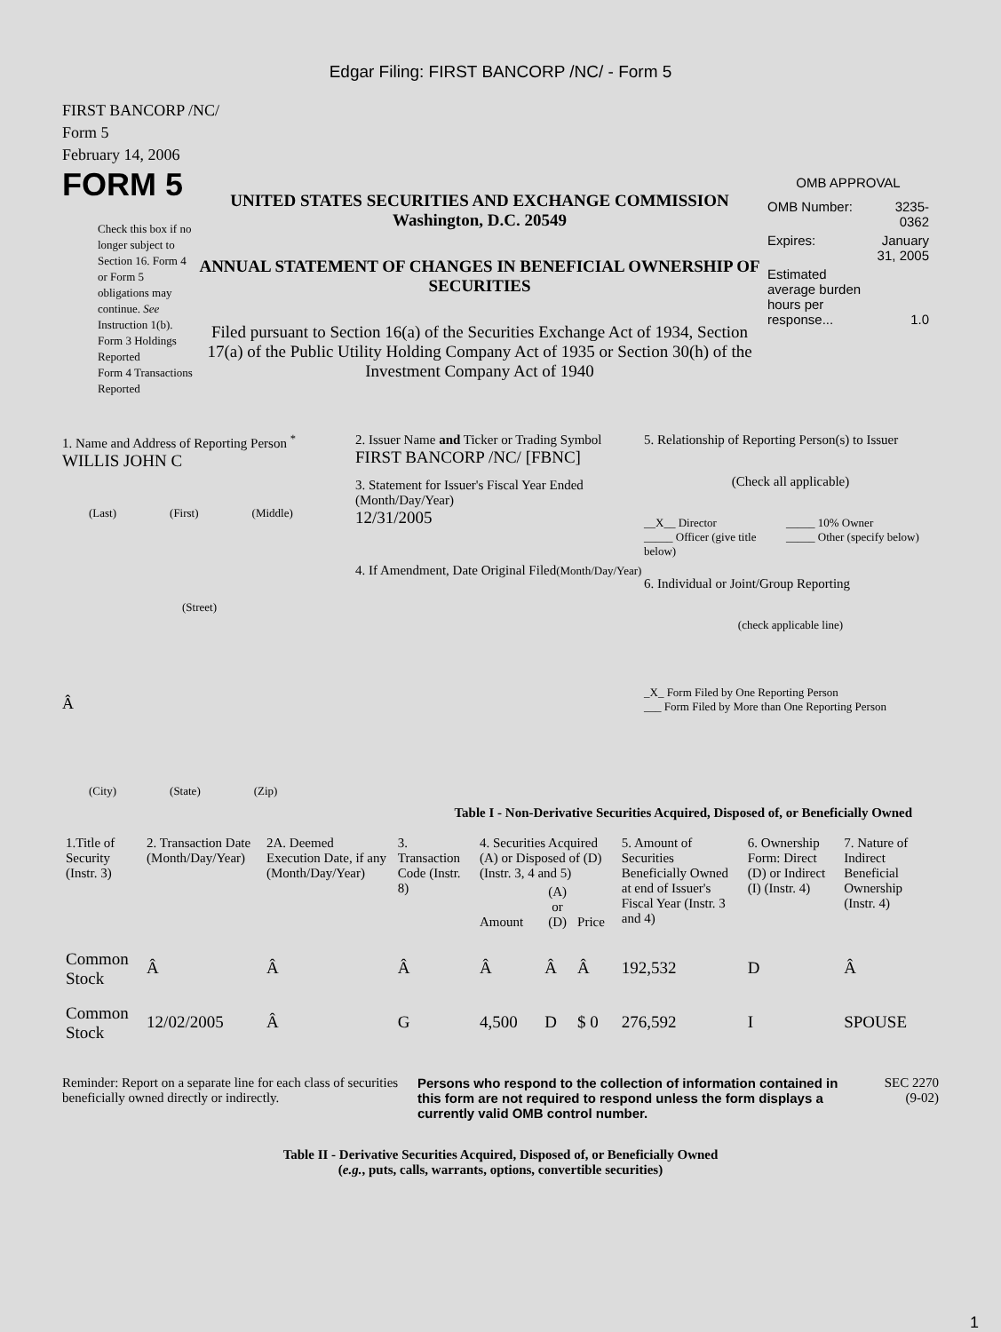Edgar Filing: FIRST BANCORP /NC/ - Form 5
FIRST BANCORP /NC/
Form 5
February 14, 2006
FORM 5
Check this box if no longer subject to Section 16. Form 4 or Form 5 obligations may continue. See Instruction 1(b).
Form 3 Holdings Reported
Form 4 Transactions Reported
UNITED STATES SECURITIES AND EXCHANGE COMMISSION
Washington, D.C. 20549
ANNUAL STATEMENT OF CHANGES IN BENEFICIAL OWNERSHIP OF SECURITIES
Filed pursuant to Section 16(a) of the Securities Exchange Act of 1934, Section 17(a) of the Public Utility Holding Company Act of 1935 or Section 30(h) of the Investment Company Act of 1940
OMB APPROVAL
| OMB Number: | 3235-0362 |
| Expires: | January 31, 2005 |
| Estimated average burden hours per response... | 1.0 |
1. Name and Address of Reporting Person <sup>*</sup>
WILLIS JOHN C
(Last) (First) (Middle)
(Street)
Â
(City) (State) (Zip)
2. Issuer Name and Ticker or Trading Symbol
FIRST BANCORP /NC/ [FBNC]
3. Statement for Issuer's Fiscal Year Ended (Month/Day/Year)
12/31/2005
4. If Amendment, Date Original Filed(Month/Day/Year)
5. Relationship of Reporting Person(s) to Issuer
(Check all applicable)
__X__ Director
_____ Officer (give title below)
_____ 10% Owner
_____ Other (specify below)
6. Individual or Joint/Group Reporting
(check applicable line)
_X_ Form Filed by One Reporting Person
___ Form Filed by More than One Reporting Person
Table I - Non-Derivative Securities Acquired, Disposed of, or Beneficially Owned
| 1.Title of Security (Instr. 3) | 2. Transaction Date (Month/Day/Year) | 2A. Deemed Execution Date, if any (Month/Day/Year) | 3. Transaction Code (Instr. 8) | 4. Securities Acquired (A) or Disposed of (D) (Instr. 3, 4 and 5) | | | 5. Amount of Securities Beneficially Owned at end of Issuer's Fiscal Year (Instr. 3 and 4) | 6. Ownership Form: Direct (D) or Indirect (I) (Instr. 4) | 7. Nature of Indirect Beneficial Ownership (Instr. 4) |
| --- | --- | --- | --- | --- | --- | --- | --- | --- | --- |
| | | | | Amount | (A) or (D) | Price | | | |
| Common Stock | Â | Â | Â | Â | Â | Â | 192,532 | D | Â |
| Common Stock | 12/02/2005 | Â | G | 4,500 | D | $ 0 | 276,592 | I | SPOUSE |
Reminder: Report on a separate line for each class of securities beneficially owned directly or indirectly.
Persons who respond to the collection of information contained in this form are not required to respond unless the form displays a currently valid OMB control number.
SEC 2270
(9-02)
Table II - Derivative Securities Acquired, Disposed of, or Beneficially Owned
(e.g., puts, calls, warrants, options, convertible securities)
1